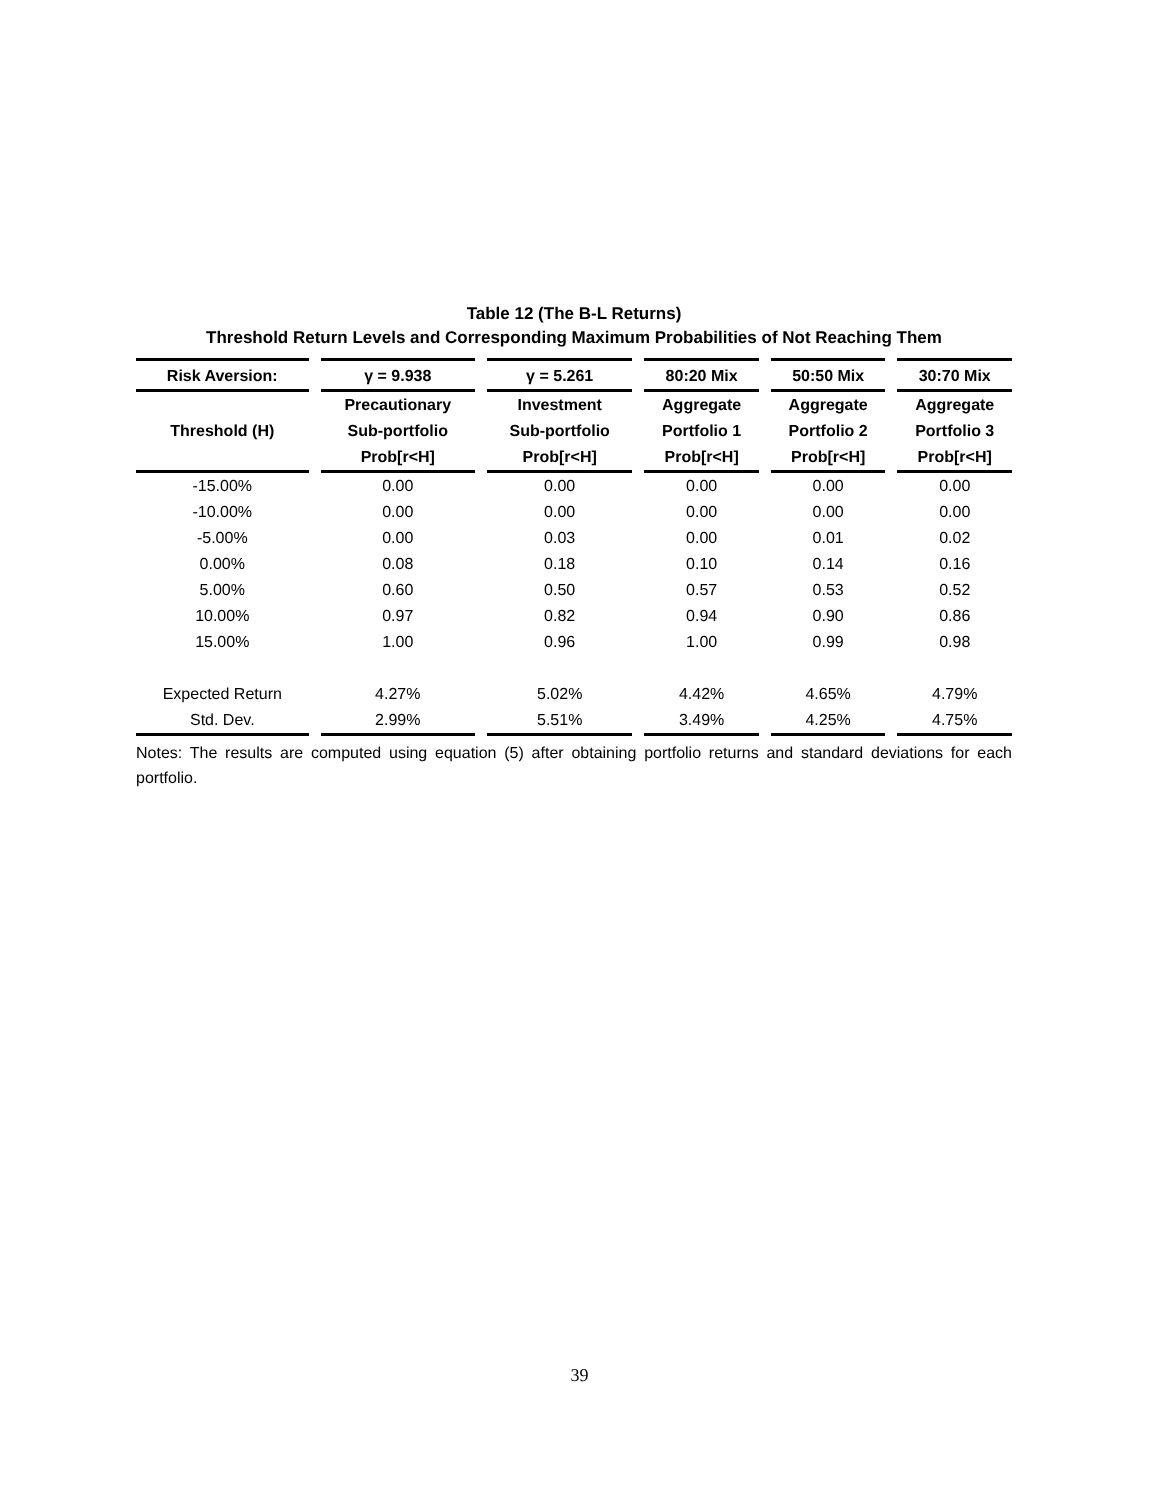Table 12 (The B-L Returns)
Threshold Return Levels and Corresponding Maximum Probabilities of Not Reaching Them
| Risk Aversion: | γ = 9.938 | γ = 5.261 | 80:20 Mix | 50:50 Mix | 30:70 Mix |
| --- | --- | --- | --- | --- | --- |
| Threshold (H) | Precautionary Sub-portfolio Prob[r<H] | Investment Sub-portfolio Prob[r<H] | Aggregate Portfolio 1 Prob[r<H] | Aggregate Portfolio 2 Prob[r<H] | Aggregate Portfolio 3 Prob[r<H] |
| -15.00% | 0.00 | 0.00 | 0.00 | 0.00 | 0.00 |
| -10.00% | 0.00 | 0.00 | 0.00 | 0.00 | 0.00 |
| -5.00% | 0.00 | 0.03 | 0.00 | 0.01 | 0.02 |
| 0.00% | 0.08 | 0.18 | 0.10 | 0.14 | 0.16 |
| 5.00% | 0.60 | 0.50 | 0.57 | 0.53 | 0.52 |
| 10.00% | 0.97 | 0.82 | 0.94 | 0.90 | 0.86 |
| 15.00% | 1.00 | 0.96 | 1.00 | 0.99 | 0.98 |
| Expected Return | 4.27% | 5.02% | 4.42% | 4.65% | 4.79% |
| Std. Dev. | 2.99% | 5.51% | 3.49% | 4.25% | 4.75% |
Notes: The results are computed using equation (5) after obtaining portfolio returns and standard deviations for each portfolio.
39